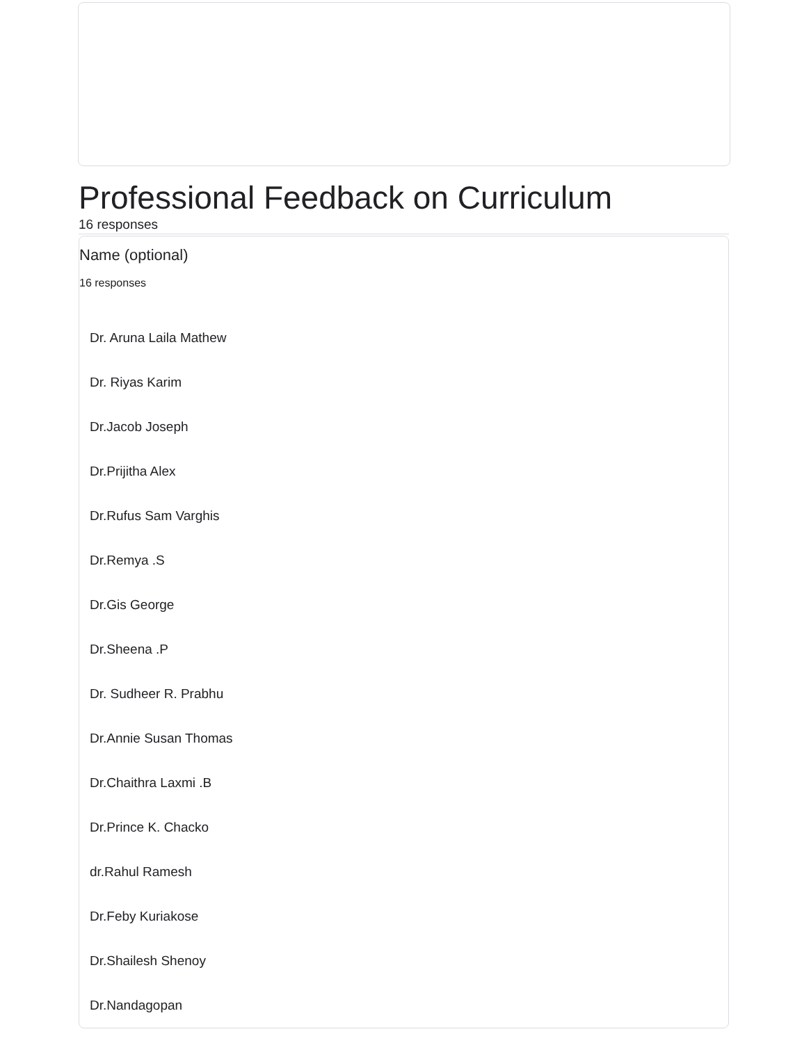Professional Feedback on Curriculum
16 responses
Name (optional)
16 responses
Dr. Aruna Laila Mathew
Dr. Riyas Karim
Dr.Jacob Joseph
Dr.Prijitha Alex
Dr.Rufus Sam Varghis
Dr.Remya .S
Dr.Gis George
Dr.Sheena .P
Dr. Sudheer R. Prabhu
Dr.Annie Susan Thomas
Dr.Chaithra Laxmi .B
Dr.Prince K. Chacko
dr.Rahul Ramesh
Dr.Feby Kuriakose
Dr.Shailesh Shenoy
Dr.Nandagopan